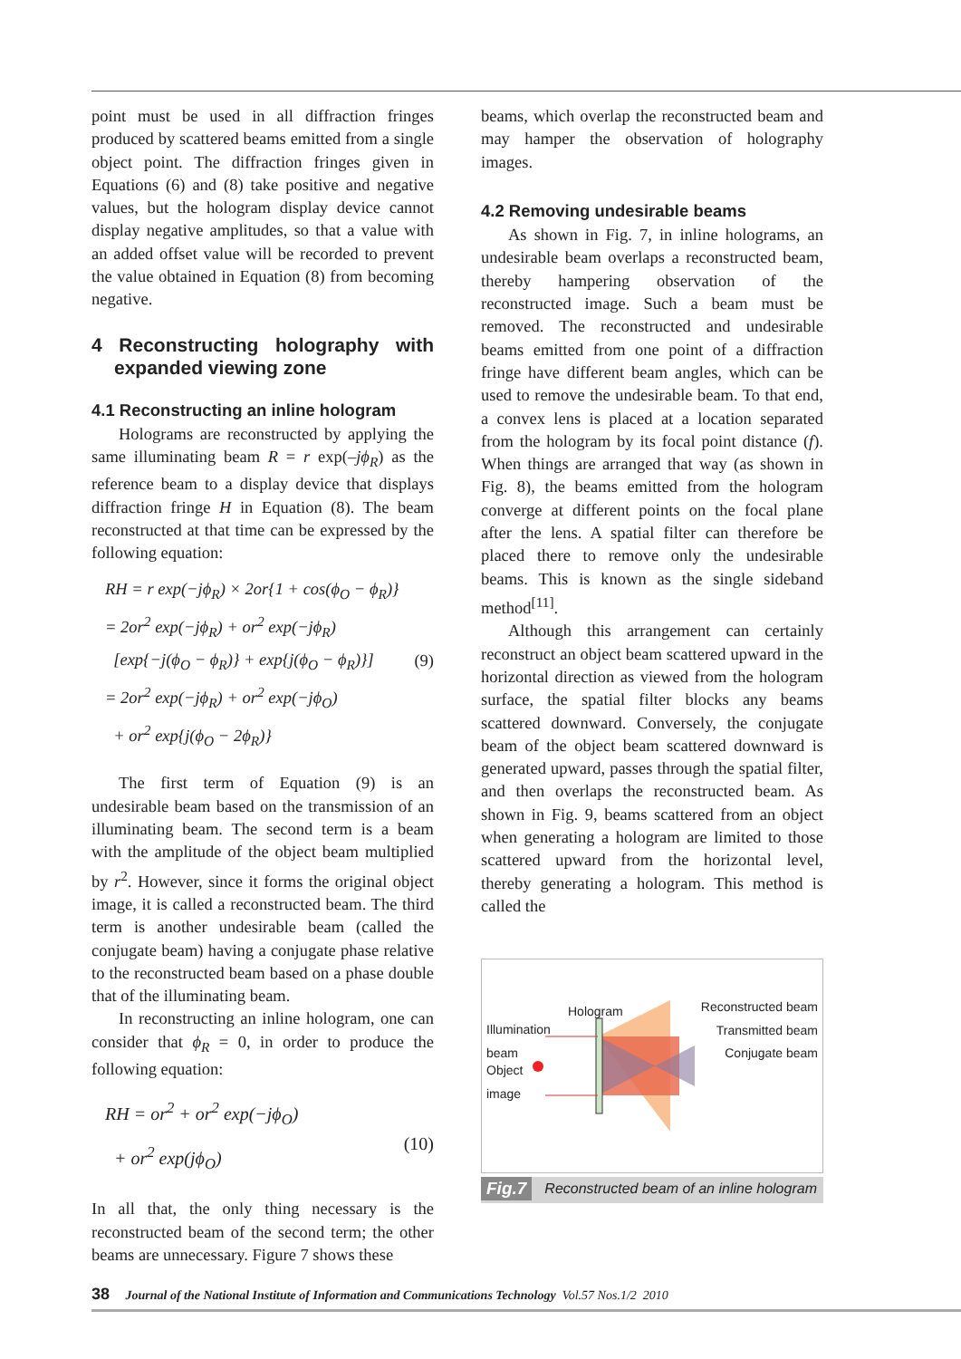point must be used in all diffraction fringes produced by scattered beams emitted from a single object point. The diffraction fringes given in Equations (6) and (8) take positive and negative values, but the hologram display device cannot display negative amplitudes, so that a value with an added offset value will be recorded to prevent the value obtained in Equation (8) from becoming negative.
4 Reconstructing holography with expanded viewing zone
4.1 Reconstructing an inline hologram
Holograms are reconstructed by applying the same illuminating beam R = r exp(–jϕ<sub>R</sub>) as the reference beam to a display device that displays diffraction fringe H in Equation (8). The beam reconstructed at that time can be expressed by the following equation:
RH = r exp(−jϕ<sub>R</sub>) × 2or{1 + cos(ϕ<sub>O</sub> − ϕ<sub>R</sub>)}
= 2or<sup>2</sup> exp(−jϕ<sub>R</sub>) + or<sup>2</sup> exp(−jϕ<sub>R</sub>)
[exp{−j(ϕ<sub>O</sub> − ϕ<sub>R</sub>)} + exp{j(ϕ<sub>O</sub> − ϕ<sub>R</sub>)}]
= 2or<sup>2</sup> exp(−jϕ<sub>R</sub>) + or<sup>2</sup> exp(−jϕ<sub>O</sub>)
+ or<sup>2</sup> exp{j(ϕ<sub>O</sub> − 2ϕ<sub>R</sub>)} (9)
The first term of Equation (9) is an undesirable beam based on the transmission of an illuminating beam. The second term is a beam with the amplitude of the object beam multiplied by r<sup>2</sup>. However, since it forms the original object image, it is called a reconstructed beam. The third term is another undesirable beam (called the conjugate beam) having a conjugate phase relative to the reconstructed beam based on a phase double that of the illuminating beam.
In reconstructing an inline hologram, one can consider that ϕ<sub>R</sub> = 0, in order to produce the following equation:
RH = or<sup>2</sup> + or<sup>2</sup> exp(−jϕ<sub>O</sub>)
+ or<sup>2</sup> exp(jϕ<sub>O</sub>) (10)
In all that, the only thing necessary is the reconstructed beam of the second term; the other beams are unnecessary. Figure 7 shows these
beams, which overlap the reconstructed beam and may hamper the observation of holography images.
4.2 Removing undesirable beams
As shown in Fig. 7, in inline holograms, an undesirable beam overlaps a reconstructed beam, thereby hampering observation of the reconstructed image. Such a beam must be removed. The reconstructed and undesirable beams emitted from one point of a diffraction fringe have different beam angles, which can be used to remove the undesirable beam. To that end, a convex lens is placed at a location separated from the hologram by its focal point distance (f). When things are arranged that way (as shown in Fig. 8), the beams emitted from the hologram converge at different points on the focal plane after the lens. A spatial filter can therefore be placed there to remove only the undesirable beams. This is known as the single sideband method<sup>[11]</sup>.
Although this arrangement can certainly reconstruct an object beam scattered upward in the horizontal direction as viewed from the hologram surface, the spatial filter blocks any beams scattered downward. Conversely, the conjugate beam of the object beam scattered downward is generated upward, passes through the spatial filter, and then overlaps the reconstructed beam. As shown in Fig. 9, beams scattered from an object when generating a hologram are limited to those scattered upward from the horizontal level, thereby generating a hologram. This method is called the
Hologram
Illumination
beam
Object
image
Reconstructed beam
Transmitted beam
Conjugate beam
Fig.7 Reconstructed beam of an inline hologram
38 Journal of the National Institute of Information and Communications Technology Vol.57 Nos.1/2 2010